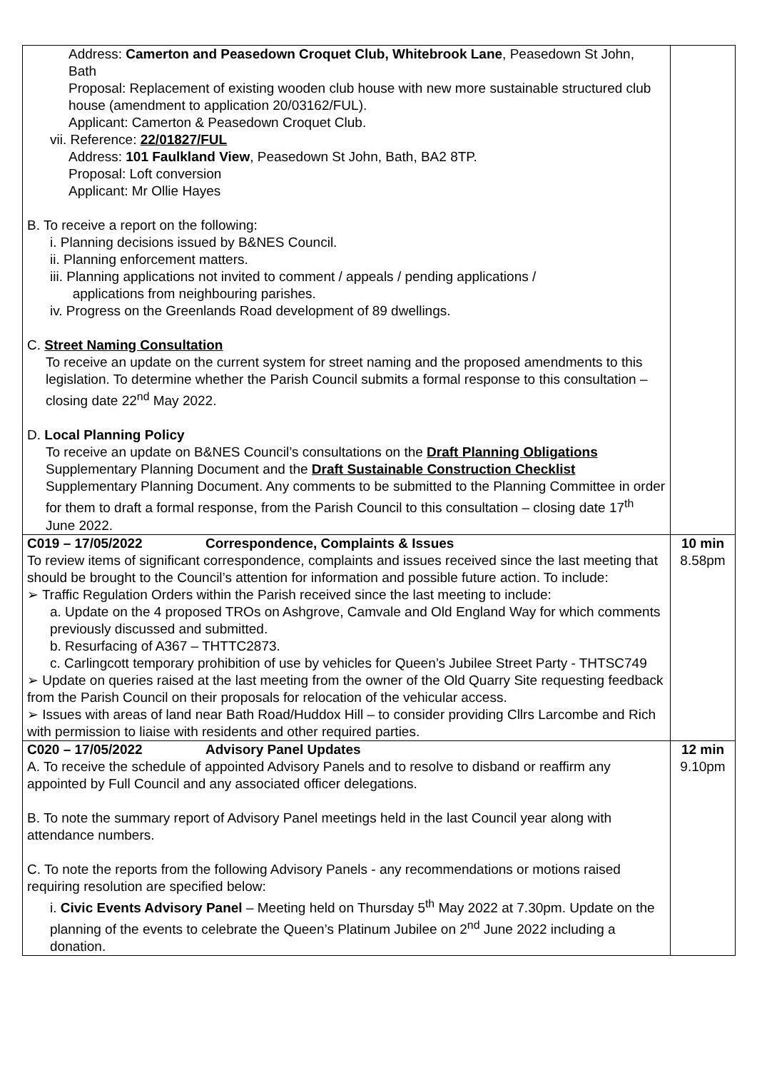| Address: Camerton and Peasedown Croquet Club, Whitebrook Lane , Peasedown St John, Bath Proposal: Replacement of existing wooden club house with new more sustainable structured club house (amendment to application 20/03162/FUL). Applicant: Camerton & Peasedown Croquet Club. vii. Reference: 22/01827/FUL Address: 101 Faulkland View , Peasedown St John, Bath, BA2 8TP. Proposal: Loft conversion Applicant: Mr Ollie Hayes B. To receive a report on the following: i. Planning decisions issued by B&NES Council. ii. Planning enforcement matters. iii. Planning applications not invited to comment / appeals / pending applications / applications from neighbouring parishes. iv. Progress on the Greenlands Road development of 89 dwellings. C. Street Naming Consultation To receive an update on the current system for street naming and the proposed amendments to this legislation. To determine whether the Parish Council submits a formal response to this consultation – closing date 22<sup>nd</sup> May 2022. D. Local Planning Policy To receive an update on B&NES Council’s consultations on the Draft Planning Obligations Supplementary Planning Document and the Draft Sustainable Construction Checklist Supplementary Planning Document. Any comments to be submitted to the Planning Committee in order for them to draft a formal response, from the Parish Council to this consultation – closing date 17<sup>th</sup> June 2022. | |
| C019 – 17/05/2022 Correspondence, Complaints & Issues To review items of significant correspondence, complaints and issues received since the last meeting that should be brought to the Council’s attention for information and possible future action. To include: ➢ Traffic Regulation Orders within the Parish received since the last meeting to include: a. Update on the 4 proposed TROs on Ashgrove, Camvale and Old England Way for which comments previously discussed and submitted. b. Resurfacing of A367 – THTTC2873. c. Carlingcott temporary prohibition of use by vehicles for Queen’s Jubilee Street Party - THTSC749 ➢ Update on queries raised at the last meeting from the owner of the Old Quarry Site requesting feedback from the Parish Council on their proposals for relocation of the vehicular access. ➢ Issues with areas of land near Bath Road/Huddox Hill – to consider providing Cllrs Larcombe and Rich with permission to liaise with residents and other required parties. | 10 min 8.58pm |
| C020 – 17/05/2022 Advisory Panel Updates A. To receive the schedule of appointed Advisory Panels and to resolve to disband or reaffirm any appointed by Full Council and any associated officer delegations. B. To note the summary report of Advisory Panel meetings held in the last Council year along with attendance numbers. C. To note the reports from the following Advisory Panels - any recommendations or motions raised requiring resolution are specified below: i. Civic Events Advisory Panel – Meeting held on Thursday 5<sup>th</sup> May 2022 at 7.30pm. Update on the planning of the events to celebrate the Queen’s Platinum Jubilee on 2<sup>nd</sup> June 2022 including a donation. | 12 min 9.10pm |